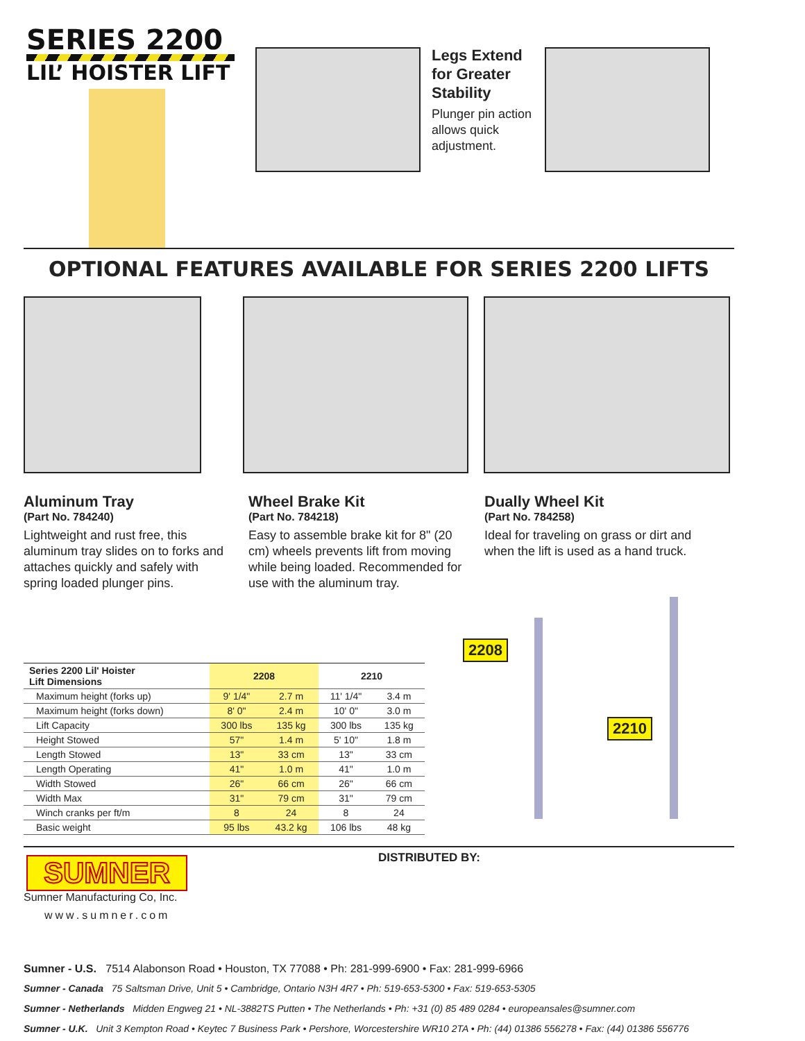SERIES 2200
LIL’ HOISTER LIFT
Legs Extend for Greater Stability
Plunger pin action allows quick adjustment.
OPTIONAL FEATURES AVAILABLE FOR SERIES 2200 LIFTS
Aluminum Tray
(Part No. 784240)
Lightweight and rust free, this aluminum tray slides on to forks and attaches quickly and safely with spring loaded plunger pins.
Wheel Brake Kit
(Part No. 784218)
Easy to assemble brake kit for 8" (20 cm) wheels prevents lift from moving while being loaded. Recommended for use with the aluminum tray.
Dually Wheel Kit
(Part No. 784258)
Ideal for traveling on grass or dirt and when the lift is used as a hand truck.
| Series 2200 Lil' Hoister Lift Dimensions | 2208 | | 2210 | |
| --- | --- | --- | --- | --- |
| Maximum height (forks up) | 9' 1/4" | 2.7 m | 11' 1/4" | 3.4 m |
| Maximum height (forks down) | 8' 0" | 2.4 m | 10' 0" | 3.0 m |
| Lift Capacity | 300 lbs | 135 kg | 300 lbs | 135 kg |
| Height Stowed | 57" | 1.4 m | 5' 10" | 1.8 m |
| Length Stowed | 13" | 33 cm | 13" | 33 cm |
| Length Operating | 41" | 1.0 m | 41" | 1.0 m |
| Width Stowed | 26" | 66 cm | 26" | 66 cm |
| Width Max | 31" | 79 cm | 31" | 79 cm |
| Winch cranks per ft/m | 8 | 24 | 8 | 24 |
| Basic weight | 95 lbs | 43.2 kg | 106 lbs | 48 kg |
2208
2210
SUMNER
Sumner Manufacturing Co, Inc.
www.sumner.com
DISTRIBUTED BY:
Sumner - U.S. 7514 Alabonson Road • Houston, TX 77088 • Ph: 281-999-6900 • Fax: 281-999-6966
Sumner - Canada 75 Saltsman Drive, Unit 5 • Cambridge, Ontario N3H 4R7 • Ph: 519-653-5300 • Fax: 519-653-5305
Sumner - Netherlands Midden Engweg 21 • NL-3882TS Putten • The Netherlands • Ph: +31 (0) 85 489 0284 • europeansales@sumner.com
Sumner - U.K. Unit 3 Kempton Road • Keytec 7 Business Park • Pershore, Worcestershire WR10 2TA • Ph: (44) 01386 556278 • Fax: (44) 01386 556776